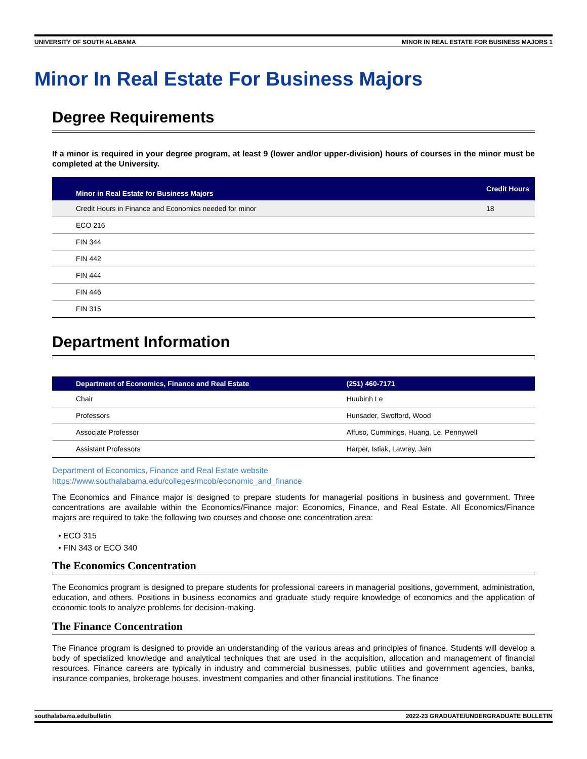UNIVERSITY OF SOUTH ALABAMA MINOR IN REAL ESTATE FOR BUSINESS MAJORS 1
Minor In Real Estate For Business Majors
Degree Requirements
If a minor is required in your degree program, at least 9 (lower and/or upper-division) hours of courses in the minor must be completed at the University.
| Minor in Real Estate for Business Majors | Credit Hours |
| --- | --- |
| Credit Hours in Finance and Economics needed for minor | 18 |
| ECO 216 | |
| FIN 344 | |
| FIN 442 | |
| FIN 444 | |
| FIN 446 | |
| FIN 315 | |
Department Information
| Department of Economics, Finance and Real Estate | (251) 460-7171 |
| --- | --- |
| Chair | Huubinh Le |
| Professors | Hunsader, Swofford, Wood |
| Associate Professor | Affuso, Cummings, Huang, Le, Pennywell |
| Assistant Professors | Harper, Istiak, Lawrey, Jain |
Department of Economics, Finance and Real Estate website
https://www.southalabama.edu/colleges/mcob/economic_and_finance
The Economics and Finance major is designed to prepare students for managerial positions in business and government. Three concentrations are available within the Economics/Finance major: Economics, Finance, and Real Estate. All Economics/Finance majors are required to take the following two courses and choose one concentration area:
• ECO 315
• FIN 343 or ECO 340
The Economics Concentration
The Economics program is designed to prepare students for professional careers in managerial positions, government, administration, education, and others. Positions in business economics and graduate study require knowledge of economics and the application of economic tools to analyze problems for decision-making.
The Finance Concentration
The Finance program is designed to provide an understanding of the various areas and principles of finance. Students will develop a body of specialized knowledge and analytical techniques that are used in the acquisition, allocation and management of financial resources. Finance careers are typically in industry and commercial businesses, public utilities and government agencies, banks, insurance companies, brokerage houses, investment companies and other financial institutions. The finance
southalabama.edu/bulletin 2022-23 GRADUATE/UNDERGRADUATE BULLETIN